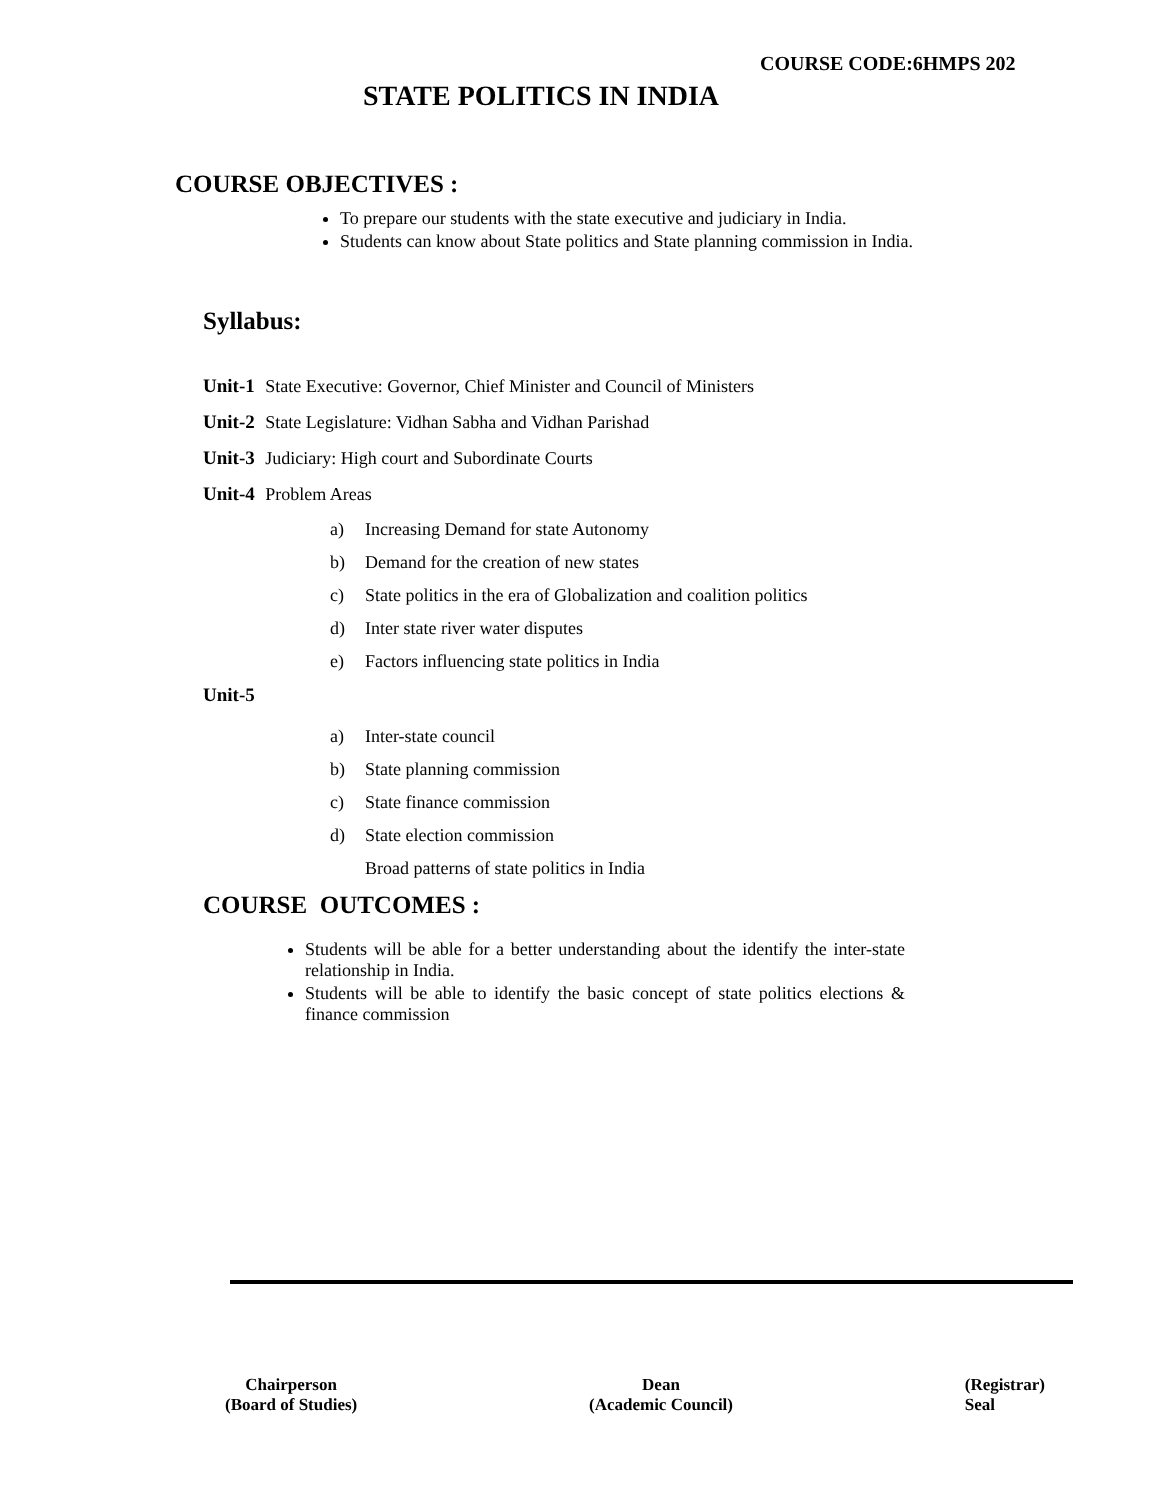COURSE CODE:6HMPS 202
STATE POLITICS IN INDIA
COURSE OBJECTIVES :
To prepare our students with the state executive and judiciary in India.
Students can know about State politics and State planning commission in India.
Syllabus:
Unit-1 State Executive: Governor, Chief Minister and Council of Ministers
Unit-2 State Legislature: Vidhan Sabha and Vidhan Parishad
Unit-3 Judiciary: High court and Subordinate Courts
Unit-4 Problem Areas
a) Increasing Demand for state Autonomy
b) Demand for the creation of new states
c) State politics in the era of Globalization and coalition politics
d) Inter state river water disputes
e) Factors influencing state politics in India
Unit-5
a) Inter-state council
b) State planning commission
c) State finance commission
d) State election commission
Broad patterns of state politics in India
COURSE OUTCOMES :
Students will be able for a better understanding about the identify the inter-state relationship in India.
Students will be able to identify the basic concept of state politics elections & finance commission
Chairperson
(Board of Studies)
Dean
(Academic Council)
(Registrar)
Seal